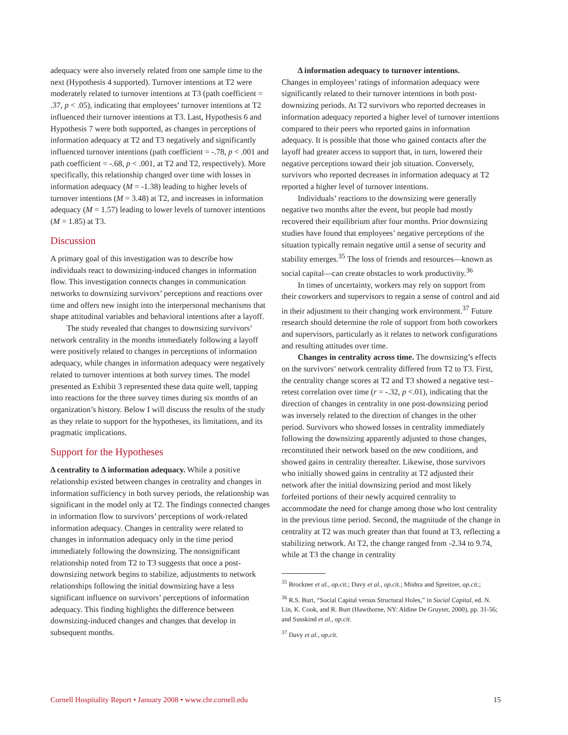adequacy were also inversely related from one sample time to the next (Hypothesis 4 supported). Turnover intentions at T2 were moderately related to turnover intentions at T3 (path coefficient = .37, p < .05), indicating that employees’ turnover intentions at T2 influenced their turnover intentions at T3. Last, Hypothesis 6 and Hypothesis 7 were both supported, as changes in perceptions of information adequacy at T2 and T3 negatively and significantly influenced turnover intentions (path coefficient = -.78, p < .001 and path coefficient = -.68, p < .001, at T2 and T2, respectively). More specifically, this relationship changed over time with losses in information adequacy (M = -1.38) leading to higher levels of turnover intentions (M = 3.48) at T2, and increases in information adequacy (M = 1.57) leading to lower levels of turnover intentions (M = 1.85) at T3.
Discussion
A primary goal of this investigation was to describe how individuals react to downsizing-induced changes in information flow. This investigation connects changes in communication networks to downsizing survivors’ perceptions and reactions over time and offers new insight into the interpersonal mechanisms that shape attitudinal variables and behavioral intentions after a layoff.
The study revealed that changes to downsizing survivors’ network centrality in the months immediately following a layoff were positively related to changes in perceptions of information adequacy, while changes in information adequacy were negatively related to turnover intentions at both survey times. The model presented as Exhibit 3 represented these data quite well, tapping into reactions for the three survey times during six months of an organization’s history. Below I will discuss the results of the study as they relate to support for the hypotheses, its limitations, and its pragmatic implications.
Support for the Hypotheses
Δ centrality to Δ information adequacy. While a positive relationship existed between changes in centrality and changes in information sufficiency in both survey periods, the relationship was significant in the model only at T2. The findings connected changes in information flow to survivors’ perceptions of work-related information adequacy. Changes in centrality were related to changes in information adequacy only in the time period immediately following the downsizing. The nonsignificant relationship noted from T2 to T3 suggests that once a post-downsizing network begins to stabilize, adjustments to network relationships following the initial downsizing have a less significant influence on survivors’ perceptions of information adequacy. This finding highlights the difference between downsizing-induced changes and changes that develop in subsequent months.
Δ information adequacy to turnover intentions.
Changes in employees’ ratings of information adequacy were significantly related to their turnover intentions in both post-downsizing periods. At T2 survivors who reported decreases in information adequacy reported a higher level of turnover intentions compared to their peers who reported gains in information adequacy. It is possible that those who gained contacts after the layoff had greater access to support that, in turn, lowered their negative perceptions toward their job situation. Conversely, survivors who reported decreases in information adequacy at T2 reported a higher level of turnover intentions.
Individuals’ reactions to the downsizing were generally negative two months after the event, but people had mostly recovered their equilibrium after four months. Prior downsizing studies have found that employees’ negative perceptions of the situation typically remain negative until a sense of security and stability emerges.<sup>35</sup> The loss of friends and resources—known as social capital—can create obstacles to work productivity.<sup>36</sup>
In times of uncertainty, workers may rely on support from their coworkers and supervisors to regain a sense of control and aid in their adjustment to their changing work environment.<sup>37</sup> Future research should determine the role of support from both coworkers and supervisors, particularly as it relates to network configurations and resulting attitudes over time.
Changes in centrality across time. The downsizing’s effects on the survivors’ network centrality differed from T2 to T3. First, the centrality change scores at T2 and T3 showed a negative test–retest correlation over time (r = -.32, p <.01), indicating that the direction of changes in centrality in one post-downsizing period was inversely related to the direction of changes in the other period. Survivors who showed losses in centrality immediately following the downsizing apparently adjusted to those changes, reconstituted their network based on the new conditions, and showed gains in centrality thereafter. Likewise, those survivors who initially showed gains in centrality at T2 adjusted their network after the initial downsizing period and most likely forfeited portions of their newly acquired centrality to accommodate the need for change among those who lost centrality in the previous time period. Second, the magnitude of the change in centrality at T2 was much greater than that found at T3, reflecting a stabilizing network. At T2, the change ranged from -2.34 to 9.74, while at T3 the change in centrality
<sup>35</sup> Brockner et al., op.cit.; Davy et al., op.cit.; Mishra and Spreitzer, op.cit.;
<sup>36</sup> R.S. Burt, “Social Capital versus Structural Holes,” in Social Capital, ed. N. Lin, K. Cook, and R. Burt (Hawthorne, NY: Aldine De Gruyter, 2000), pp. 31-56; and Susskind et al., op.cit.
<sup>37</sup> Davy et al., op.cit.
Cornell Hospitality Report • January 2008 • www.chr.cornell.edu 15